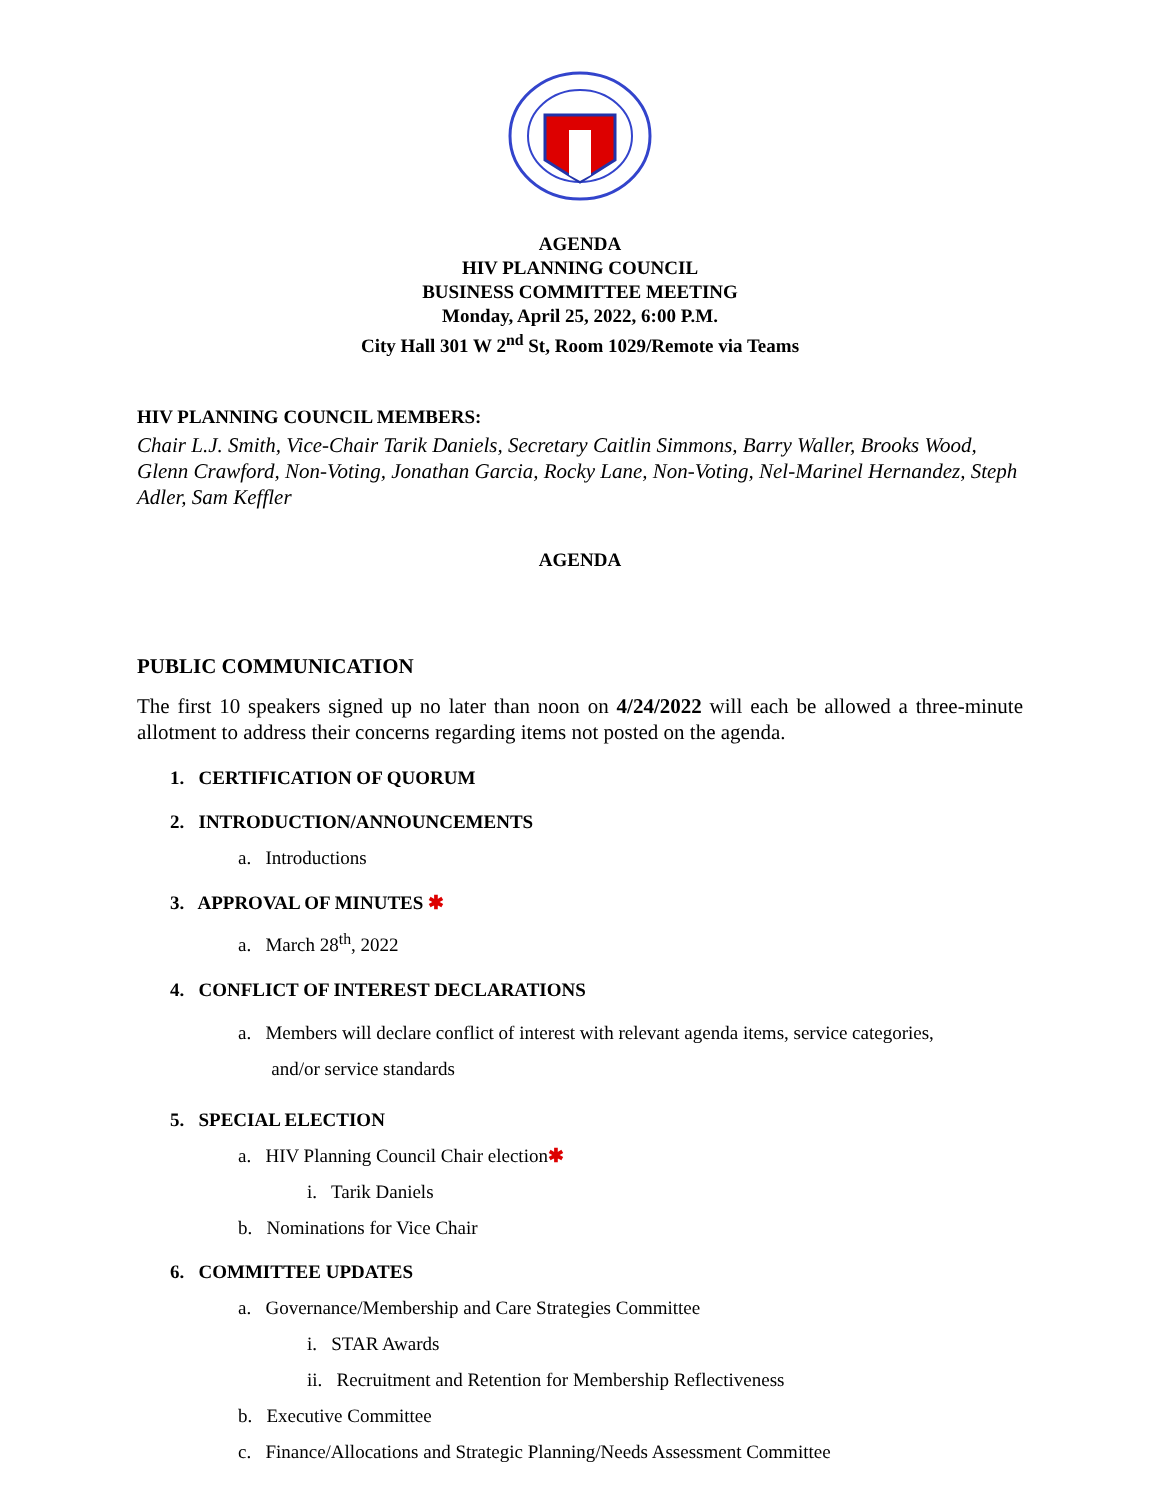AGENDA
HIV PLANNING COUNCIL
BUSINESS COMMITTEE MEETING
Monday, April 25, 2022, 6:00 P.M.
City Hall 301 W 2<sup>nd</sup> St, Room 1029/Remote via Teams
HIV PLANNING COUNCIL MEMBERS:
Chair L.J. Smith, Vice-Chair Tarik Daniels, Secretary Caitlin Simmons, Barry Waller, Brooks Wood, Glenn Crawford, Non-Voting, Jonathan Garcia, Rocky Lane, Non-Voting, Nel-Marinel Hernandez, Steph Adler, Sam Keffler
AGENDA
PUBLIC COMMUNICATION
The first 10 speakers signed up no later than noon on 4/24/2022 will each be allowed a three-minute allotment to address their concerns regarding items not posted on the agenda.
1. CERTIFICATION OF QUORUM
2. INTRODUCTION/ANNOUNCEMENTS
a. Introductions
3. APPROVAL OF MINUTES ✱
a. March 28<sup>th</sup>, 2022
4. CONFLICT OF INTEREST DECLARATIONS
a. Members will declare conflict of interest with relevant agenda items, service categories,
and/or service standards
5. SPECIAL ELECTION
a. HIV Planning Council Chair election✱
i. Tarik Daniels
b. Nominations for Vice Chair
6. COMMITTEE UPDATES
a. Governance/Membership and Care Strategies Committee
i. STAR Awards
ii. Recruitment and Retention for Membership Reflectiveness
b. Executive Committee
c. Finance/Allocations and Strategic Planning/Needs Assessment Committee